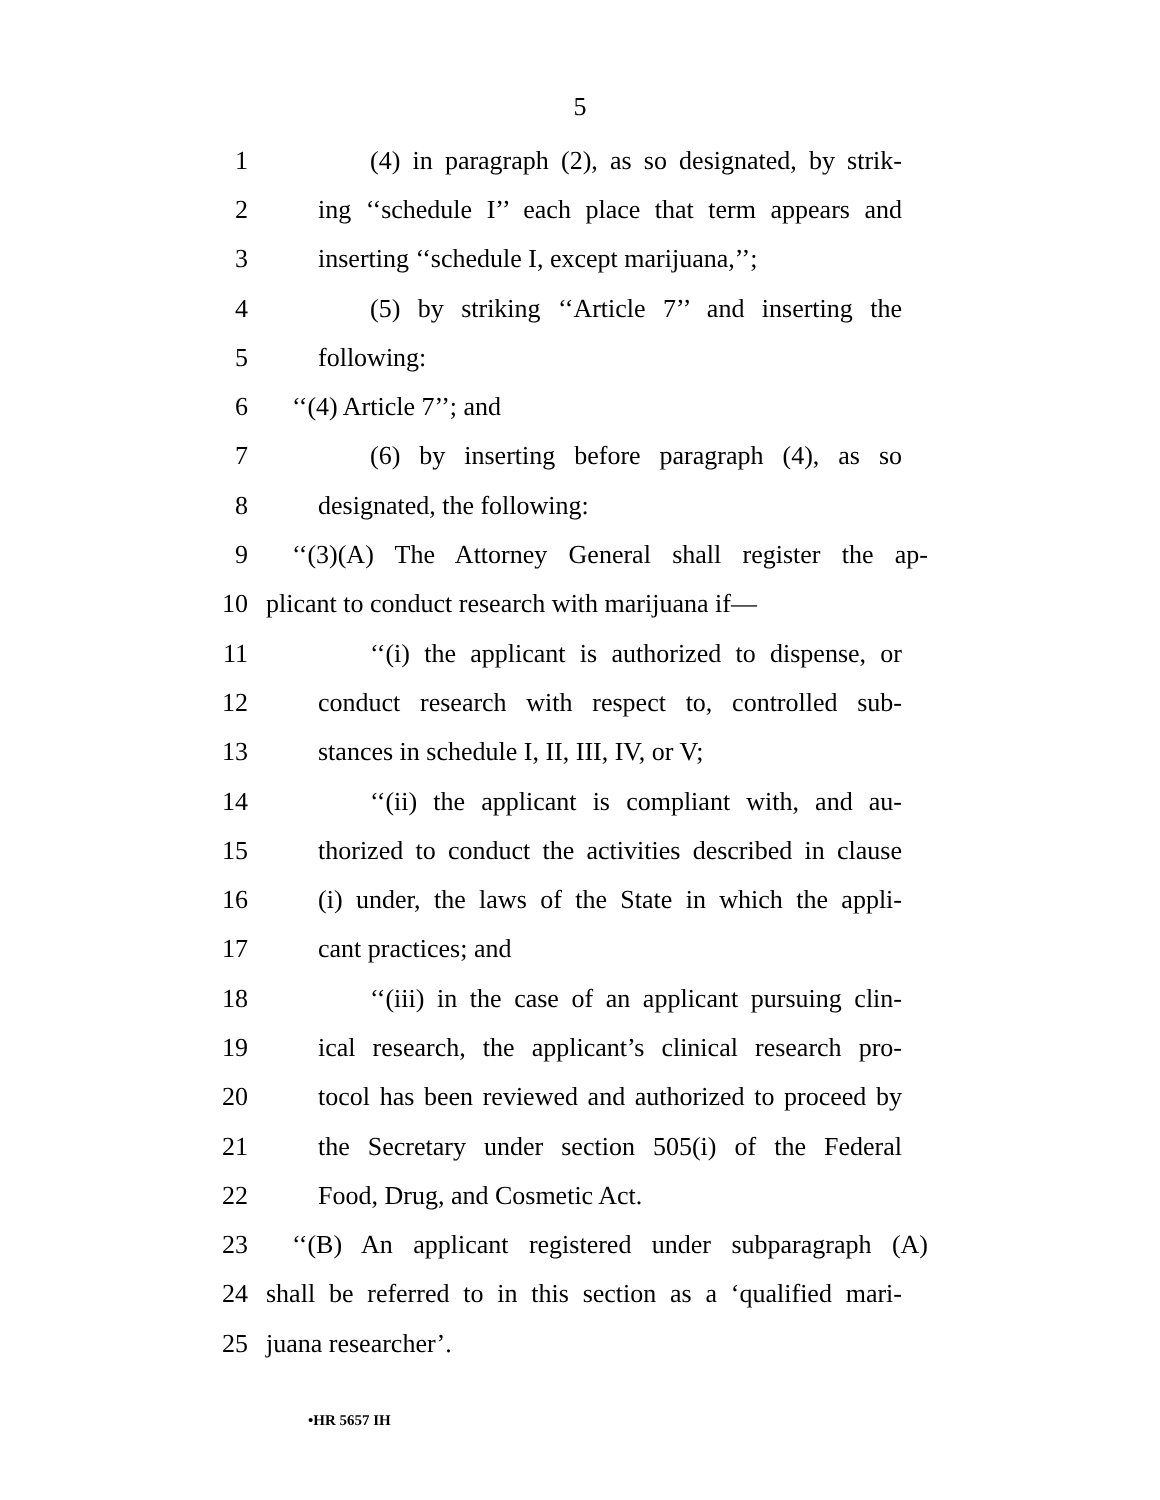5
1 (4) in paragraph (2), as so designated, by strik-
2 ing ‘‘schedule I’’ each place that term appears and
3 inserting ‘‘schedule I, except marijuana,’’;
4 (5) by striking ‘‘Article 7’’ and inserting the
5 following:
6 ‘‘(4) Article 7’’; and
7 (6) by inserting before paragraph (4), as so
8 designated, the following:
9 ‘‘(3)(A) The Attorney General shall register the ap-
10 plicant to conduct research with marijuana if—
11 ‘‘(i) the applicant is authorized to dispense, or
12 conduct research with respect to, controlled sub-
13 stances in schedule I, II, III, IV, or V;
14 ‘‘(ii) the applicant is compliant with, and au-
15 thorized to conduct the activities described in clause
16 (i) under, the laws of the State in which the appli-
17 cant practices; and
18 ‘‘(iii) in the case of an applicant pursuing clin-
19 ical research, the applicant’s clinical research pro-
20 tocol has been reviewed and authorized to proceed by
21 the Secretary under section 505(i) of the Federal
22 Food, Drug, and Cosmetic Act.
23 ‘‘(B) An applicant registered under subparagraph (A)
24 shall be referred to in this section as a ‘qualified mari-
25 juana researcher’.
•HR 5657 IH